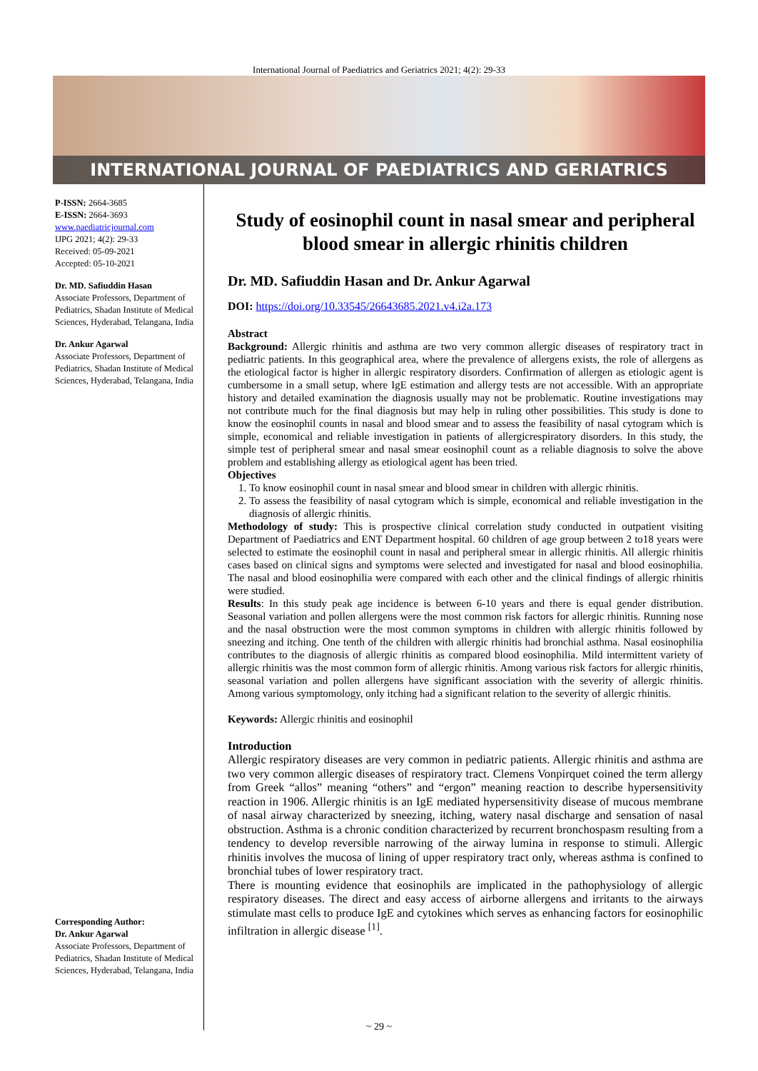International Journal of Paediatrics and Geriatrics 2021; 4(2): 29-33
INTERNATIONAL JOURNAL OF PAEDIATRICS AND GERIATRICS
P-ISSN: 2664-3685
E-ISSN: 2664-3693
www.paediatricjournal.com
IJPG 2021; 4(2): 29-33
Received: 05-09-2021
Accepted: 05-10-2021
Dr. MD. Safiuddin Hasan
Associate Professors, Department of Pediatrics, Shadan Institute of Medical Sciences, Hyderabad, Telangana, India
Dr. Ankur Agarwal
Associate Professors, Department of Pediatrics, Shadan Institute of Medical Sciences, Hyderabad, Telangana, India
Corresponding Author:
Dr. Ankur Agarwal
Associate Professors, Department of Pediatrics, Shadan Institute of Medical Sciences, Hyderabad, Telangana, India
Study of eosinophil count in nasal smear and peripheral blood smear in allergic rhinitis children
Dr. MD. Safiuddin Hasan and Dr. Ankur Agarwal
DOI: https://doi.org/10.33545/26643685.2021.v4.i2a.173
Abstract
Background: Allergic rhinitis and asthma are two very common allergic diseases of respiratory tract in pediatric patients. In this geographical area, where the prevalence of allergens exists, the role of allergens as the etiological factor is higher in allergic respiratory disorders. Confirmation of allergen as etiologic agent is cumbersome in a small setup, where IgE estimation and allergy tests are not accessible. With an appropriate history and detailed examination the diagnosis usually may not be problematic. Routine investigations may not contribute much for the final diagnosis but may help in ruling other possibilities. This study is done to know the eosinophil counts in nasal and blood smear and to assess the feasibility of nasal cytogram which is simple, economical and reliable investigation in patients of allergicrespiratory disorders. In this study, the simple test of peripheral smear and nasal smear eosinophil count as a reliable diagnosis to solve the above problem and establishing allergy as etiological agent has been tried.
Objectives
1. To know eosinophil count in nasal smear and blood smear in children with allergic rhinitis.
2. To assess the feasibility of nasal cytogram which is simple, economical and reliable investigation in the diagnosis of allergic rhinitis.
Methodology of study: This is prospective clinical correlation study conducted in outpatient visiting Department of Paediatrics and ENT Department hospital. 60 children of age group between 2 to18 years were selected to estimate the eosinophil count in nasal and peripheral smear in allergic rhinitis. All allergic rhinitis cases based on clinical signs and symptoms were selected and investigated for nasal and blood eosinophilia. The nasal and blood eosinophilia were compared with each other and the clinical findings of allergic rhinitis were studied.
Results: In this study peak age incidence is between 6-10 years and there is equal gender distribution. Seasonal variation and pollen allergens were the most common risk factors for allergic rhinitis. Running nose and the nasal obstruction were the most common symptoms in children with allergic rhinitis followed by sneezing and itching. One tenth of the children with allergic rhinitis had bronchial asthma. Nasal eosinophilia contributes to the diagnosis of allergic rhinitis as compared blood eosinophilia. Mild intermittent variety of allergic rhinitis was the most common form of allergic rhinitis. Among various risk factors for allergic rhinitis, seasonal variation and pollen allergens have significant association with the severity of allergic rhinitis. Among various symptomology, only itching had a significant relation to the severity of allergic rhinitis.
Keywords: Allergic rhinitis and eosinophil
Introduction
Allergic respiratory diseases are very common in pediatric patients. Allergic rhinitis and asthma are two very common allergic diseases of respiratory tract. Clemens Vonpirquet coined the term allergy from Greek “allos” meaning “others” and “ergon” meaning reaction to describe hypersensitivity reaction in 1906. Allergic rhinitis is an IgE mediated hypersensitivity disease of mucous membrane of nasal airway characterized by sneezing, itching, watery nasal discharge and sensation of nasal obstruction. Asthma is a chronic condition characterized by recurrent bronchospasm resulting from a tendency to develop reversible narrowing of the airway lumina in response to stimuli. Allergic rhinitis involves the mucosa of lining of upper respiratory tract only, whereas asthma is confined to bronchial tubes of lower respiratory tract.
There is mounting evidence that eosinophils are implicated in the pathophysiology of allergic respiratory diseases. The direct and easy access of airborne allergens and irritants to the airways stimulate mast cells to produce IgE and cytokines which serves as enhancing factors for eosinophilic infiltration in allergic disease <sup>[1]</sup>.
~ 29 ~